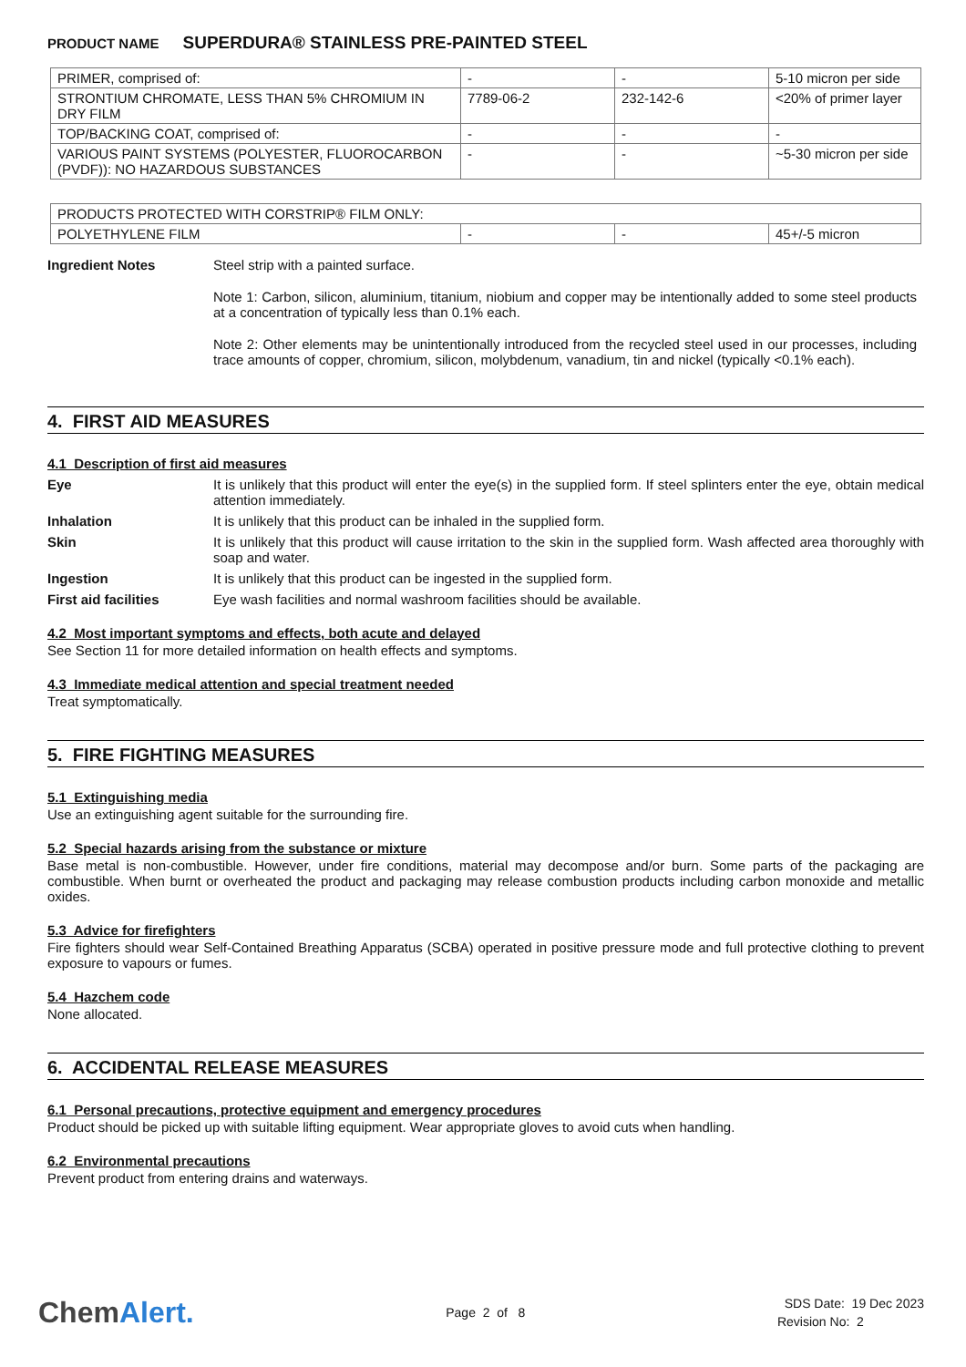PRODUCT NAME SUPERDURA® STAINLESS PRE-PAINTED STEEL
| PRIMER, comprised of: | - | - | 5-10 micron per side |
| STRONTIUM CHROMATE, LESS THAN 5% CHROMIUM IN DRY FILM | 7789-06-2 | 232-142-6 | <20% of primer layer |
| TOP/BACKING COAT, comprised of: | - | - | - |
| VARIOUS PAINT SYSTEMS (POLYESTER, FLUOROCARBON (PVDF)): NO HAZARDOUS SUBSTANCES | - | - | ~5-30 micron per side |
| PRODUCTS PROTECTED WITH CORSTRIP® FILM ONLY: | | | |
| POLYETHYLENE FILM | - | - | 45+/-5 micron |
Ingredient Notes Steel strip with a painted surface.
Note 1: Carbon, silicon, aluminium, titanium, niobium and copper may be intentionally added to some steel products at a concentration of typically less than 0.1% each.
Note 2: Other elements may be unintentionally introduced from the recycled steel used in our processes, including trace amounts of copper, chromium, silicon, molybdenum, vanadium, tin and nickel (typically <0.1% each).
4. FIRST AID MEASURES
4.1 Description of first aid measures
Eye It is unlikely that this product will enter the eye(s) in the supplied form. If steel splinters enter the eye, obtain medical attention immediately.
Inhalation It is unlikely that this product can be inhaled in the supplied form.
Skin It is unlikely that this product will cause irritation to the skin in the supplied form. Wash affected area thoroughly with soap and water.
Ingestion It is unlikely that this product can be ingested in the supplied form.
First aid facilities Eye wash facilities and normal washroom facilities should be available.
4.2 Most important symptoms and effects, both acute and delayed
See Section 11 for more detailed information on health effects and symptoms.
4.3 Immediate medical attention and special treatment needed
Treat symptomatically.
5. FIRE FIGHTING MEASURES
5.1 Extinguishing media
Use an extinguishing agent suitable for the surrounding fire.
5.2 Special hazards arising from the substance or mixture
Base metal is non-combustible. However, under fire conditions, material may decompose and/or burn. Some parts of the packaging are combustible. When burnt or overheated the product and packaging may release combustion products including carbon monoxide and metallic oxides.
5.3 Advice for firefighters
Fire fighters should wear Self-Contained Breathing Apparatus (SCBA) operated in positive pressure mode and full protective clothing to prevent exposure to vapours or fumes.
5.4 Hazchem code
None allocated.
6. ACCIDENTAL RELEASE MEASURES
6.1 Personal precautions, protective equipment and emergency procedures
Product should be picked up with suitable lifting equipment. Wear appropriate gloves to avoid cuts when handling.
6.2 Environmental precautions
Prevent product from entering drains and waterways.
ChemAlert.
Page 2 of 8
SDS Date: 19 Dec 2023
Revision No: 2